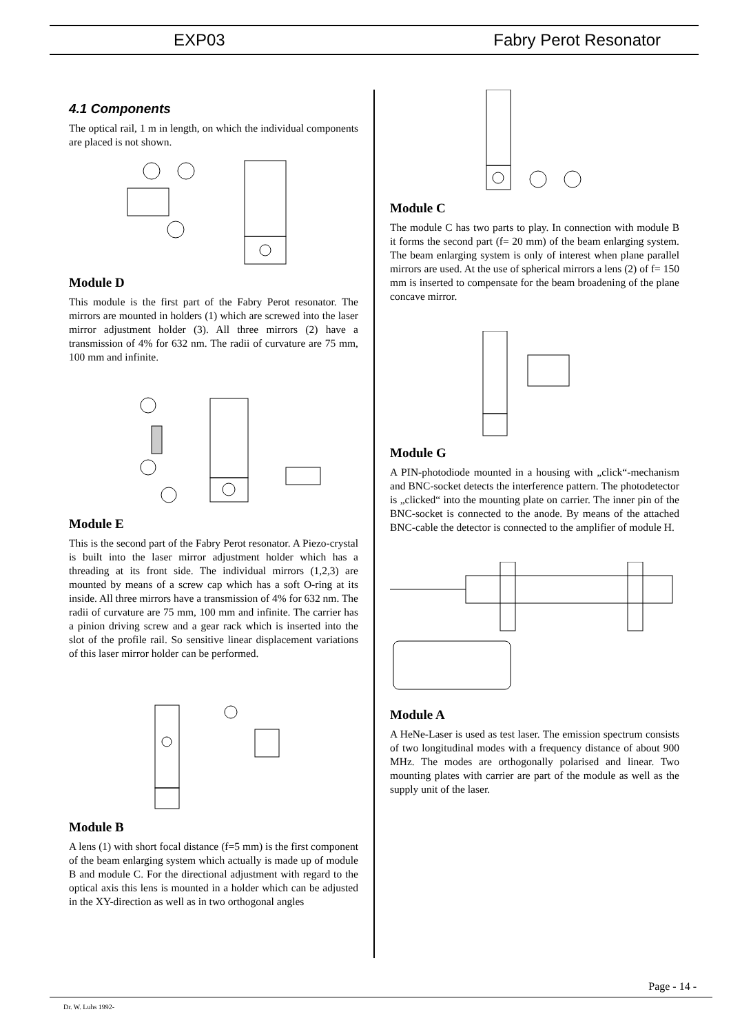EXP03 Fabry Perot Resonator
4.1 Components
The optical rail, 1 m in length, on which the individual components are placed is not shown.
Module D
This module is the first part of the Fabry Perot resonator. The mirrors are mounted in holders (1) which are screwed into the laser mirror adjustment holder (3). All three mirrors (2) have a transmission of 4% for 632 nm. The radii of curvature are 75 mm, 100 mm and infinite.
Module E
This is the second part of the Fabry Perot resonator. A Piezo-crystal is built into the laser mirror adjustment holder which has a threading at its front side. The individual mirrors (1,2,3) are mounted by means of a screw cap which has a soft O-ring at its inside. All three mirrors have a transmission of 4% for 632 nm. The radii of curvature are 75 mm, 100 mm and infinite. The carrier has a pinion driving screw and a gear rack which is inserted into the slot of the profile rail. So sensitive linear displacement variations of this laser mirror holder can be performed.
Module B
A lens (1) with short focal distance (f=5 mm) is the first component of the beam enlarging system which actually is made up of module B and module C. For the directional adjustment with regard to the optical axis this lens is mounted in a holder which can be adjusted in the XY-direction as well as in two orthogonal angles
Module C
The module C has two parts to play. In connection with module B it forms the second part (f= 20 mm) of the beam enlarging system. The beam enlarging system is only of interest when plane parallel mirrors are used. At the use of spherical mirrors a lens (2) of f= 150 mm is inserted to compensate for the beam broadening of the plane concave mirror.
Module G
A PIN-photodiode mounted in a housing with „click“-mechanism and BNC-socket detects the interference pattern. The photodetector is „clicked“ into the mounting plate on carrier. The inner pin of the BNC-socket is connected to the anode. By means of the attached BNC-cable the detector is connected to the amplifier of module H.
Module A
A HeNe-Laser is used as test laser. The emission spectrum consists of two longitudinal modes with a frequency distance of about 900 MHz. The modes are orthogonally polarised and linear. Two mounting plates with carrier are part of the module as well as the supply unit of the laser.
Page - 14 -
Dr. W. Luhs 1992-